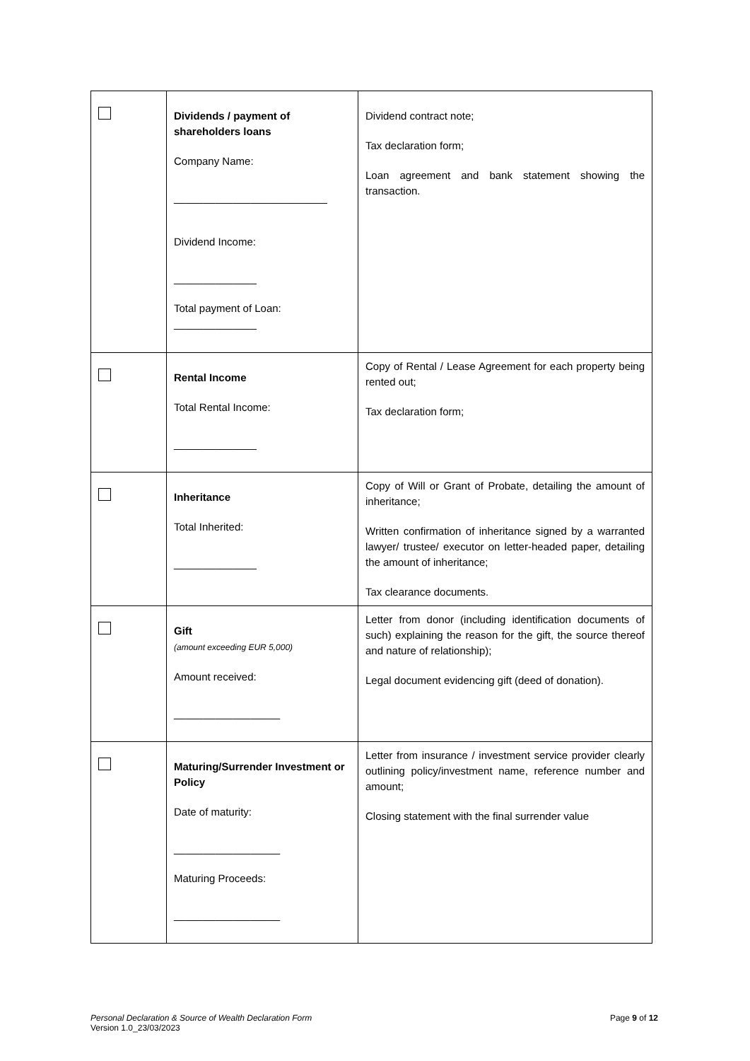| | Dividends / payment of shareholders loans Company Name: __________________________ Dividend Income: ______________ Total payment of Loan: ______________ | Dividend contract note; Tax declaration form; Loan agreement and bank statement showing the transaction. |
| | Rental Income Total Rental Income: ______________ | Copy of Rental / Lease Agreement for each property being rented out; Tax declaration form; |
| | Inheritance Total Inherited: ______________ | Copy of Will or Grant of Probate, detailing the amount of inheritance; Written confirmation of inheritance signed by a warranted lawyer/ trustee/ executor on letter-headed paper, detailing the amount of inheritance; Tax clearance documents. |
| | Gift (amount exceeding EUR 5,000) Amount received: __________________ | Letter from donor (including identification documents of such) explaining the reason for the gift, the source thereof and nature of relationship); Legal document evidencing gift (deed of donation). |
| | Maturing/Surrender Investment or Policy Date of maturity: __________________ Maturing Proceeds: __________________ | Letter from insurance / investment service provider clearly outlining policy/investment name, reference number and amount; Closing statement with the final surrender value |
Personal Declaration & Source of Wealth Declaration Form
Version 1.0_23/03/2023
Page 9 of 12